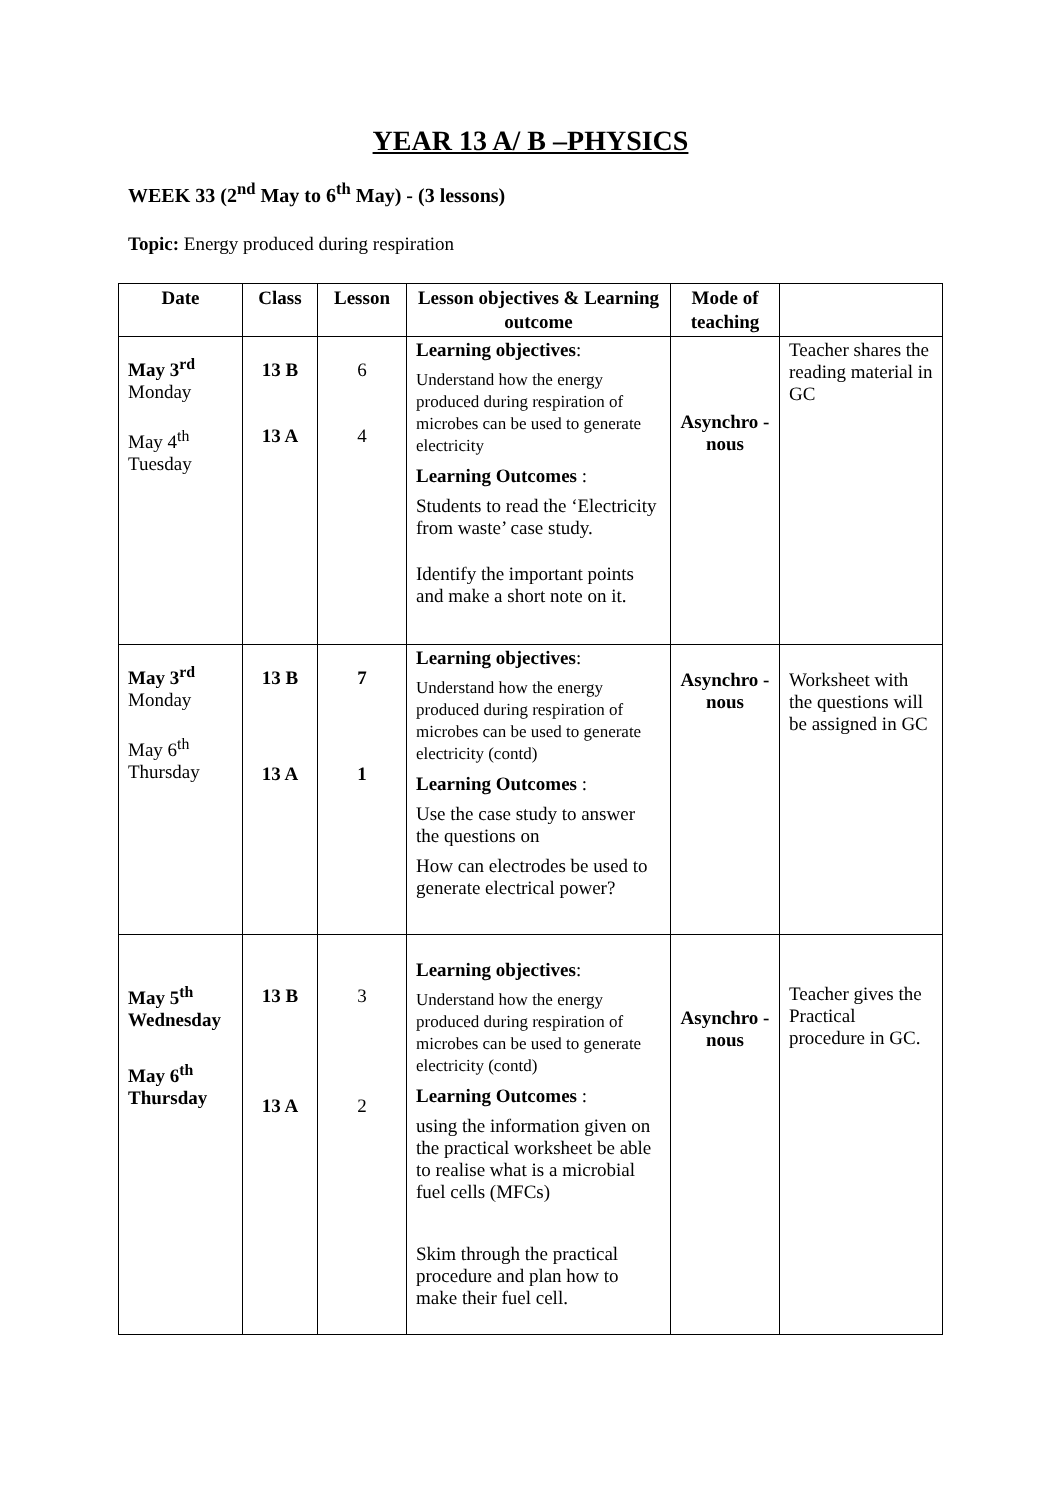YEAR 13 A/ B –PHYSICS
WEEK 33 (2<sup>nd</sup> May to 6<sup>th</sup> May) - (3 lessons)
Topic: Energy produced during respiration
| Date | Class | Lesson | Lesson objectives & Learning outcome | Mode of teaching | |
| --- | --- | --- | --- | --- | --- |
| May 3<sup>rd</sup> Monday May 4<sup>th</sup> Tuesday | 13 B 13 A | 6 4 | Learning objectives : Understand how the energy produced during respiration of microbes can be used to generate electricity Learning Outcomes : Students to read the ‘Electricity from waste’ case study. Identify the important points and make a short note on it. | Asynchro -nous | Teacher shares the reading material in GC |
| May 3<sup>rd</sup> Monday May 6<sup>th</sup> Thursday | 13 B 13 A | 7 1 | Learning objectives : Understand how the energy produced during respiration of microbes can be used to generate electricity (contd) Learning Outcomes : Use the case study to answer the questions on How can electrodes be used to generate electrical power? | Asynchro -nous | Worksheet with the questions will be assigned in GC |
| May 5<sup>th</sup> Wednesday May 6<sup>th</sup> Thursday | 13 B 13 A | 3 2 | Learning objectives : Understand how the energy produced during respiration of microbes can be used to generate electricity (contd) Learning Outcomes : using the information given on the practical worksheet be able to realise what is a microbial fuel cells (MFCs) Skim through the practical procedure and plan how to make their fuel cell. | Asynchro -nous | Teacher gives the Practical procedure in GC. |